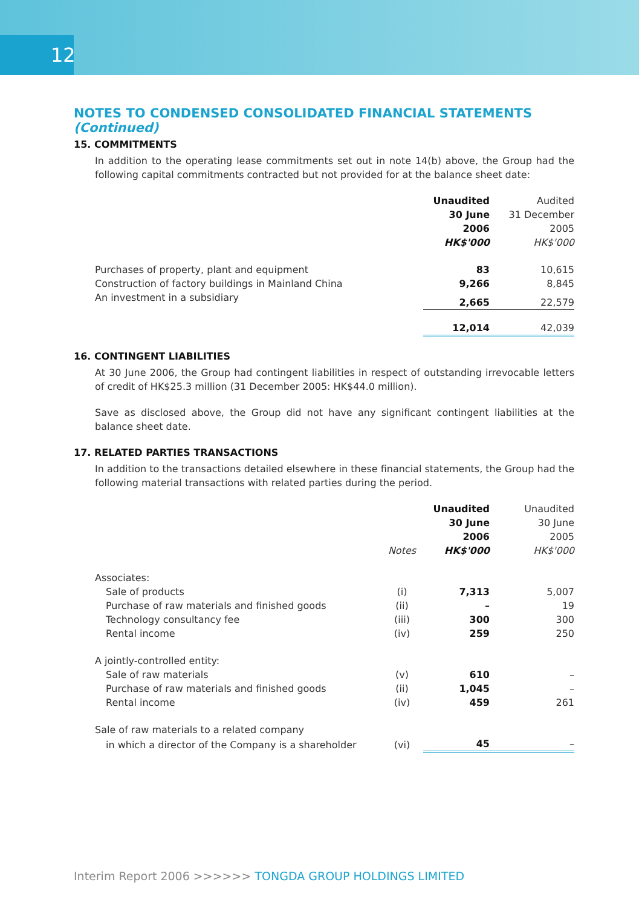12
NOTES TO CONDENSED CONSOLIDATED FINANCIAL STATEMENTS (Continued)
15. COMMITMENTS
In addition to the operating lease commitments set out in note 14(b) above, the Group had the following capital commitments contracted but not provided for at the balance sheet date:
| | Unaudited 30 June 2006 HK$'000 | Audited 31 December 2005 HK$'000 |
| --- | --- | --- |
| Purchases of property, plant and equipment | 83 | 10,615 |
| Construction of factory buildings in Mainland China | 9,266 | 8,845 |
| An investment in a subsidiary | 2,665 | 22,579 |
| | 12,014 | 42,039 |
16. CONTINGENT LIABILITIES
At 30 June 2006, the Group had contingent liabilities in respect of outstanding irrevocable letters of credit of HK$25.3 million (31 December 2005: HK$44.0 million).
Save as disclosed above, the Group did not have any significant contingent liabilities at the balance sheet date.
17. RELATED PARTIES TRANSACTIONS
In addition to the transactions detailed elsewhere in these financial statements, the Group had the following material transactions with related parties during the period.
| | Notes | Unaudited 30 June 2006 HK$'000 | Unaudited 30 June 2005 HK$'000 |
| --- | --- | --- | --- |
| Associates: | | | |
| Sale of products | (i) | 7,313 | 5,007 |
| Purchase of raw materials and finished goods | (ii) | – | 19 |
| Technology consultancy fee | (iii) | 300 | 300 |
| Rental income | (iv) | 259 | 250 |
| A jointly-controlled entity: | | | |
| Sale of raw materials | (v) | 610 | – |
| Purchase of raw materials and finished goods | (ii) | 1,045 | – |
| Rental income | (iv) | 459 | 261 |
| Sale of raw materials to a related company | | | |
| in which a director of the Company is a shareholder | (vi) | 45 | – |
Interim Report 2006 >>>>>> TONGDA GROUP HOLDINGS LIMITED